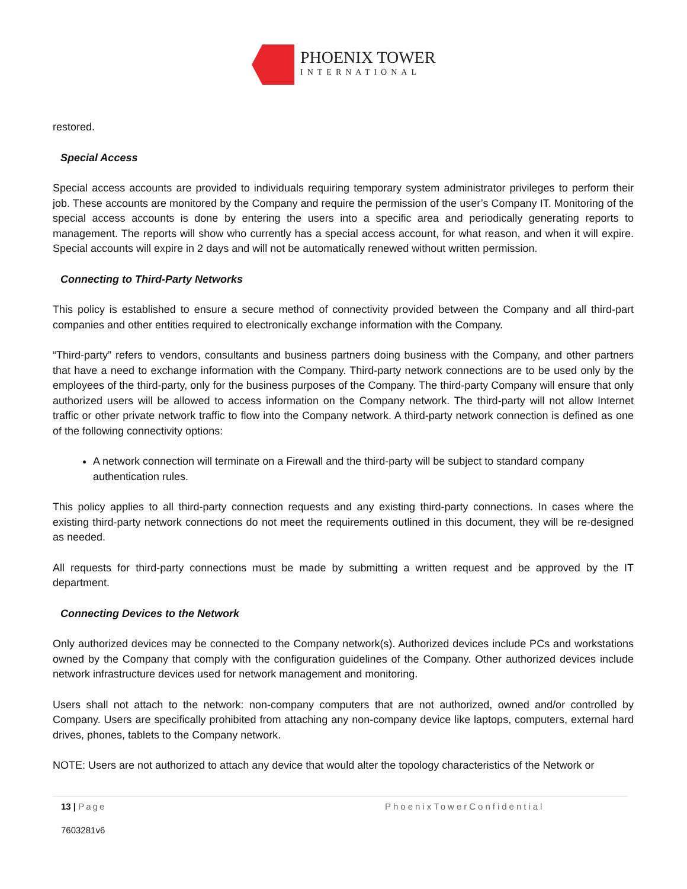PHOENIX TOWER
INTERNATIONAL
restored.
Special Access
Special access accounts are provided to individuals requiring temporary system administrator privileges to perform their job. These accounts are monitored by the Company and require the permission of the user’s Company IT. Monitoring of the special access accounts is done by entering the users into a specific area and periodically generating reports to management. The reports will show who currently has a special access account, for what reason, and when it will expire. Special accounts will expire in 2 days and will not be automatically renewed without written permission.
Connecting to Third-Party Networks
This policy is established to ensure a secure method of connectivity provided between the Company and all third-part companies and other entities required to electronically exchange information with the Company.
“Third-party” refers to vendors, consultants and business partners doing business with the Company, and other partners that have a need to exchange information with the Company. Third-party network connections are to be used only by the employees of the third-party, only for the business purposes of the Company. The third-party Company will ensure that only authorized users will be allowed to access information on the Company network. The third-party will not allow Internet traffic or other private network traffic to flow into the Company network. A third-party network connection is defined as one of the following connectivity options:
A network connection will terminate on a Firewall and the third-party will be subject to standard company authentication rules.
This policy applies to all third-party connection requests and any existing third-party connections. In cases where the existing third-party network connections do not meet the requirements outlined in this document, they will be re-designed as needed.
All requests for third-party connections must be made by submitting a written request and be approved by the IT department.
Connecting Devices to the Network
Only authorized devices may be connected to the Company network(s). Authorized devices include PCs and workstations owned by the Company that comply with the configuration guidelines of the Company. Other authorized devices include network infrastructure devices used for network management and monitoring.
Users shall not attach to the network: non-company computers that are not authorized, owned and/or controlled by Company. Users are specifically prohibited from attaching any non-company device like laptops, computers, external hard drives, phones, tablets to the Company network.
NOTE: Users are not authorized to attach any device that would alter the topology characteristics of the Network or
13 | Page PhoenixTowerConfidential
7603281v6